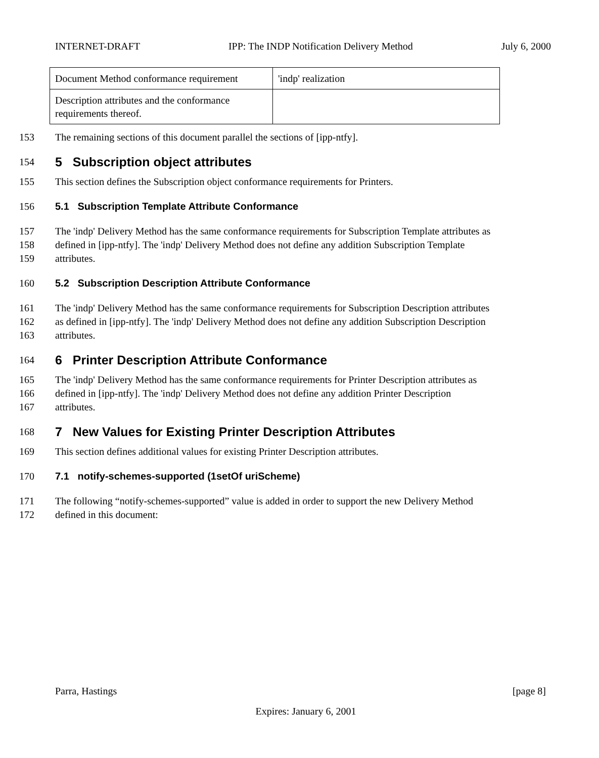INTERNET-DRAFT IPP: The INDP Notification Delivery Method July 6, 2000
| Document Method conformance requirement | 'indp' realization |
| Description attributes and the conformance requirements thereof. | |
153 The remaining sections of this document parallel the sections of [ipp-ntfy].
154
5 Subscription object attributes
155 This section defines the Subscription object conformance requirements for Printers.
156 5.1 Subscription Template Attribute Conformance
157 The 'indp' Delivery Method has the same conformance requirements for Subscription Template attributes as
158 defined in [ipp-ntfy]. The 'indp' Delivery Method does not define any addition Subscription Template
159 attributes.
160 5.2 Subscription Description Attribute Conformance
161 The 'indp' Delivery Method has the same conformance requirements for Subscription Description attributes
162 as defined in [ipp-ntfy]. The 'indp' Delivery Method does not define any addition Subscription Description
163 attributes.
164
6 Printer Description Attribute Conformance
165 The 'indp' Delivery Method has the same conformance requirements for Printer Description attributes as
166 defined in [ipp-ntfy]. The 'indp' Delivery Method does not define any addition Printer Description
167 attributes.
168
7 New Values for Existing Printer Description Attributes
169 This section defines additional values for existing Printer Description attributes.
170 7.1 notify-schemes-supported (1setOf uriScheme)
171 The following “notify-schemes-supported” value is added in order to support the new Delivery Method
172 defined in this document:
Parra, Hastings [page 8]
Expires: January 6, 2001